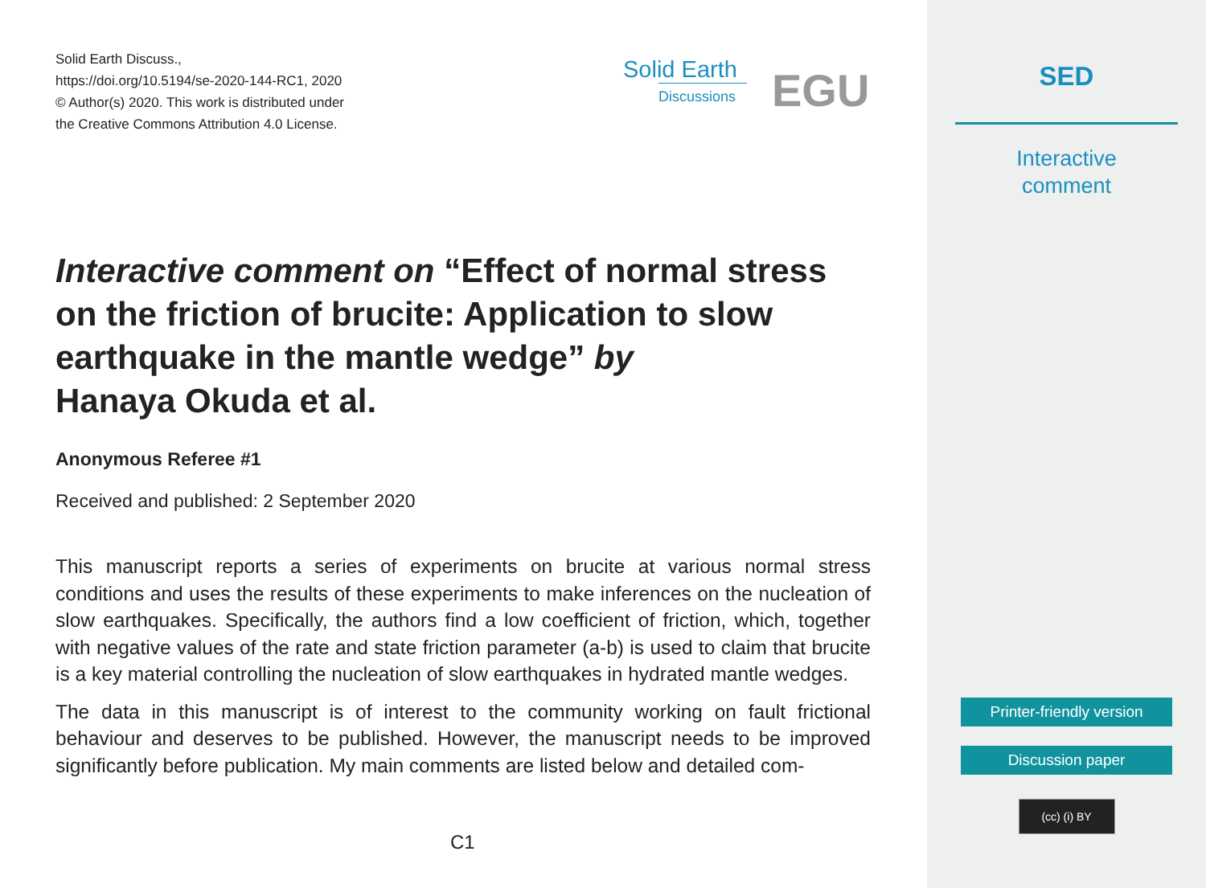Solid Earth Discuss.,
https://doi.org/10.5194/se-2020-144-RC1, 2020
© Author(s) 2020. This work is distributed under
the Creative Commons Attribution 4.0 License.
Solid Earth
Discussions
EGU
Interactive comment on “Effect of normal stress on the friction of brucite: Application to slow earthquake in the mantle wedge” by
Hanaya Okuda et al.
Anonymous Referee #1
Received and published: 2 September 2020
This manuscript reports a series of experiments on brucite at various normal stress conditions and uses the results of these experiments to make inferences on the nucleation of slow earthquakes. Specifically, the authors find a low coefficient of friction, which, together with negative values of the rate and state friction parameter (a-b) is used to claim that brucite is a key material controlling the nucleation of slow earthquakes in hydrated mantle wedges.
The data in this manuscript is of interest to the community working on fault frictional behaviour and deserves to be published. However, the manuscript needs to be improved significantly before publication. My main comments are listed below and detailed com-
C1
SED
Interactive
comment
Printer-friendly version
Discussion paper
(cc) (i) BY